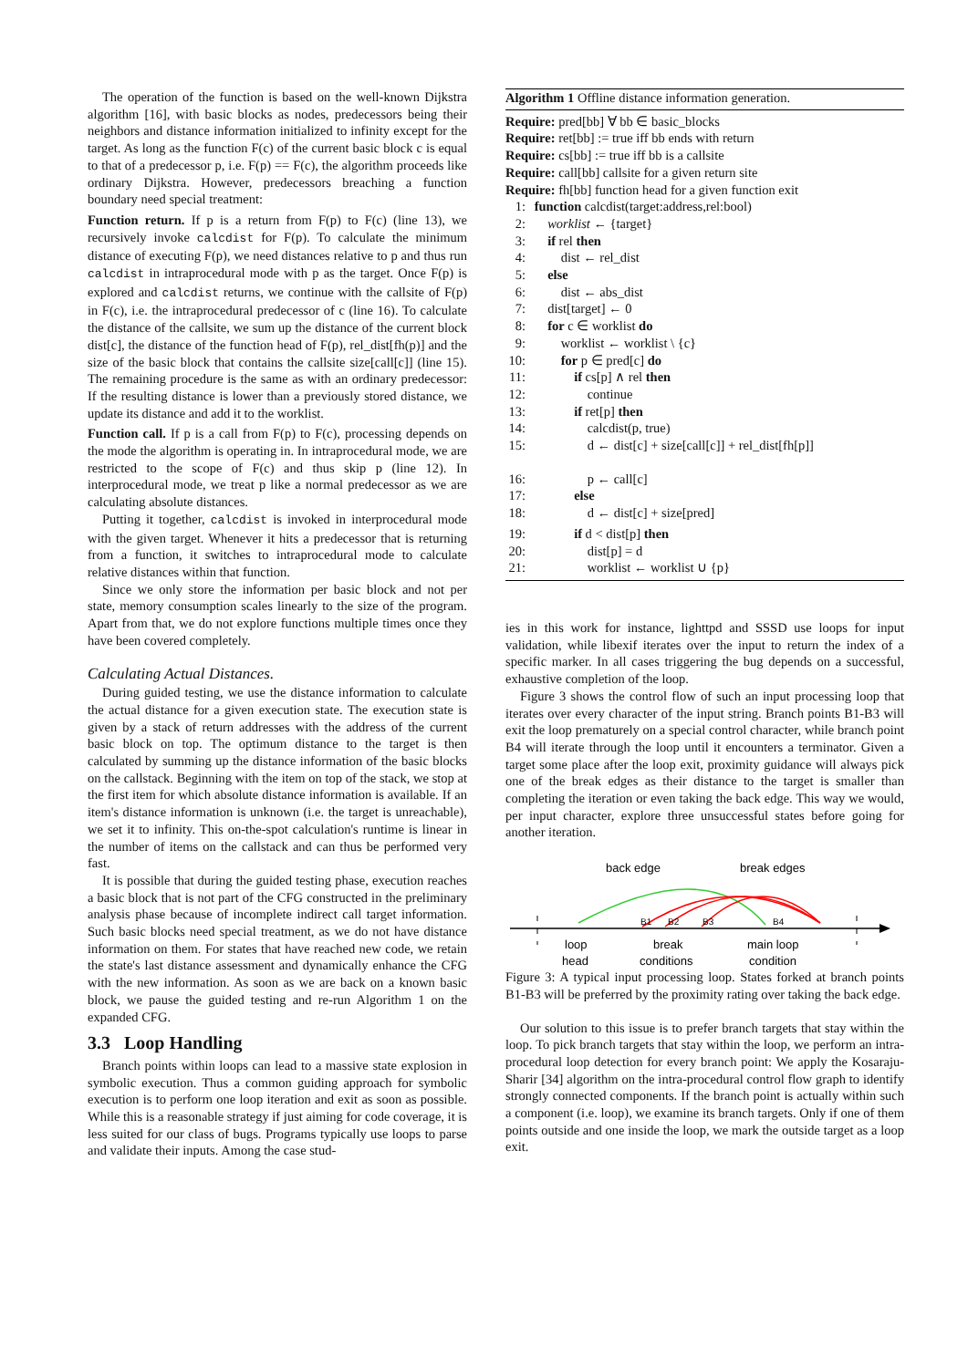The operation of the function is based on the well-known Dijkstra algorithm [16], with basic blocks as nodes, predecessors being their neighbors and distance information initialized to infinity except for the target. As long as the function F(c) of the current basic block c is equal to that of a predecessor p, i.e. F(p) == F(c), the algorithm proceeds like ordinary Dijkstra. However, predecessors breaching a function boundary need special treatment:
Function return. If p is a return from F(p) to F(c) (line 13), we recursively invoke calcdist for F(p). To calculate the minimum distance of executing F(p), we need distances relative to p and thus run calcdist in intraprocedural mode with p as the target. Once F(p) is explored and calcdist returns, we continue with the callsite of F(p) in F(c), i.e. the intraprocedural predecessor of c (line 16). To calculate the distance of the callsite, we sum up the distance of the current block dist[c], the distance of the function head of F(p), rel_dist[fh(p)] and the size of the basic block that contains the callsite size[call[c]] (line 15). The remaining procedure is the same as with an ordinary predecessor: If the resulting distance is lower than a previously stored distance, we update its distance and add it to the worklist.
Function call. If p is a call from F(p) to F(c), processing depends on the mode the algorithm is operating in. In intraprocedural mode, we are restricted to the scope of F(c) and thus skip p (line 12). In interprocedural mode, we treat p like a normal predecessor as we are calculating absolute distances.
Putting it together, calcdist is invoked in interprocedural mode with the given target. Whenever it hits a predecessor that is returning from a function, it switches to intraprocedural mode to calculate relative distances within that function.
Since we only store the information per basic block and not per state, memory consumption scales linearly to the size of the program. Apart from that, we do not explore functions multiple times once they have been covered completely.
Calculating Actual Distances.
During guided testing, we use the distance information to calculate the actual distance for a given execution state. The execution state is given by a stack of return addresses with the address of the current basic block on top. The optimum distance to the target is then calculated by summing up the distance information of the basic blocks on the callstack. Beginning with the item on top of the stack, we stop at the first item for which absolute distance information is available. If an item's distance information is unknown (i.e. the target is unreachable), we set it to infinity. This on-the-spot calculation's runtime is linear in the number of items on the callstack and can thus be performed very fast.
It is possible that during the guided testing phase, execution reaches a basic block that is not part of the CFG constructed in the preliminary analysis phase because of incomplete indirect call target information. Such basic blocks need special treatment, as we do not have distance information on them. For states that have reached new code, we retain the state's last distance assessment and dynamically enhance the CFG with the new information. As soon as we are back on a known basic block, we pause the guided testing and re-run Algorithm 1 on the expanded CFG.
3.3 Loop Handling
Branch points within loops can lead to a massive state explosion in symbolic execution. Thus a common guiding approach for symbolic execution is to perform one loop iteration and exit as soon as possible. While this is a reasonable strategy if just aiming for code coverage, it is less suited for our class of bugs. Programs typically use loops to parse and validate their inputs. Among the case stud-
Algorithm 1 Offline distance information generation.
Require: pred[bb] ∀ bb ∈ basic_blocks
Require: ret[bb] := true iff bb ends with return
Require: cs[bb] := true iff bb is a callsite
Require: call[bb] callsite for a given return site
Require: fh[bb] function head for a given function exit
1: function calcdist(target:address,rel:bool)
2: worklist ← {target}
3: if rel then
4: dist ← rel_dist
5: else
6: dist ← abs_dist
7: dist[target] ← 0
8: for c ∈ worklist do
9: worklist ← worklist \ {c}
10: for p ∈ pred[c] do
11: if cs[p] ∧ rel then
12: continue
13: if ret[p] then
14: calcdist(p, true)
15: d ← dist[c] + size[call[c]] + rel_dist[fh[p]]
16: p ← call[c]
17: else
18: d ← dist[c] + size[pred]
19: if d < dist[p] then
20: dist[p] = d
21: worklist ← worklist ∪ {p}
ies in this work for instance, lighttpd and SSSD use loops for input validation, while libexif iterates over the input to return the index of a specific marker. In all cases triggering the bug depends on a successful, exhaustive completion of the loop.
Figure 3 shows the control flow of such an input processing loop that iterates over every character of the input string. Branch points B1-B3 will exit the loop prematurely on a special control character, while branch point B4 will iterate through the loop until it encounters a terminator. Given a target some place after the loop exit, proximity guidance will always pick one of the break edges as their distance to the target is smaller than completing the iteration or even taking the back edge. This way we would, per input character, explore three unsuccessful states before going for another iteration.
back edge
break edges
B1
B2
B3
B4
loop
head
break
conditions
main loop
condition
Figure 3: A typical input processing loop. States forked at branch points B1-B3 will be preferred by the proximity rating over taking the back edge.
Our solution to this issue is to prefer branch targets that stay within the loop. To pick branch targets that stay within the loop, we perform an intra-procedural loop detection for every branch point: We apply the Kosaraju-Sharir [34] algorithm on the intra-procedural control flow graph to identify strongly connected components. If the branch point is actually within such a component (i.e. loop), we examine its branch targets. Only if one of them points outside and one inside the loop, we mark the outside target as a loop exit.